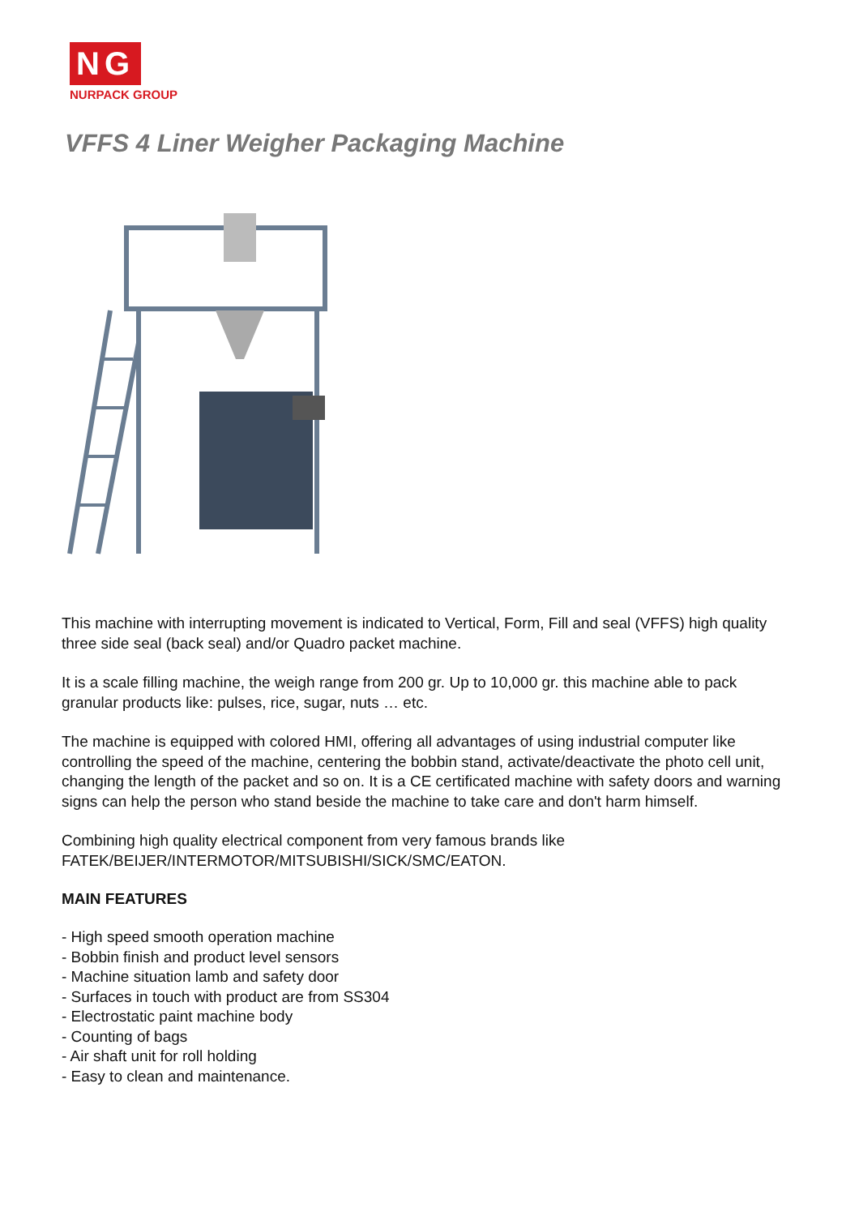NG
NURPACK GROUP
VFFS 4 Liner Weigher Packaging Machine
This machine with interrupting movement is indicated to Vertical, Form, Fill and seal (VFFS) high quality three side seal (back seal) and/or Quadro packet machine.
It is a scale filling machine, the weigh range from 200 gr. Up to 10,000 gr. this machine able to pack granular products like: pulses, rice, sugar, nuts … etc.
The machine is equipped with colored HMI, offering all advantages of using industrial computer like controlling the speed of the machine, centering the bobbin stand, activate/deactivate the photo cell unit, changing the length of the packet and so on. It is a CE certificated machine with safety doors and warning signs can help the person who stand beside the machine to take care and don't harm himself.
Combining high quality electrical component from very famous brands like
FATEK/BEIJER/INTERMOTOR/MITSUBISHI/SICK/SMC/EATON.
MAIN FEATURES
- High speed smooth operation machine
- Bobbin finish and product level sensors
- Machine situation lamb and safety door
- Surfaces in touch with product are from SS304
- Electrostatic paint machine body
- Counting of bags
- Air shaft unit for roll holding
- Easy to clean and maintenance.